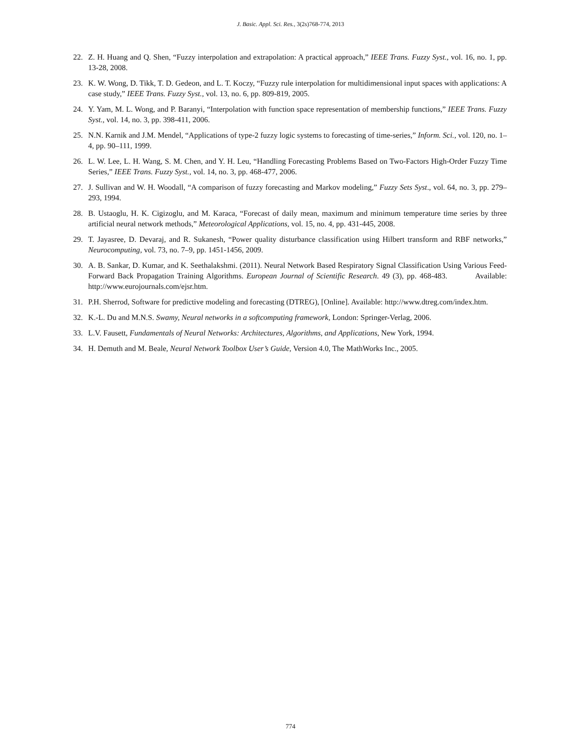J. Basic. Appl. Sci. Res., 3(2s)768-774, 2013
22. Z. H. Huang and Q. Shen, “Fuzzy interpolation and extrapolation: A practical approach,” IEEE Trans. Fuzzy Syst., vol. 16, no. 1, pp. 13-28, 2008.
23. K. W. Wong, D. Tikk, T. D. Gedeon, and L. T. Koczy, “Fuzzy rule interpolation for multidimensional input spaces with applications: A case study,” IEEE Trans. Fuzzy Syst., vol. 13, no. 6, pp. 809-819, 2005.
24. Y. Yam, M. L. Wong, and P. Baranyi, “Interpolation with function space representation of membership functions,” IEEE Trans. Fuzzy Syst., vol. 14, no. 3, pp. 398-411, 2006.
25. N.N. Karnik and J.M. Mendel, “Applications of type-2 fuzzy logic systems to forecasting of time-series,” Inform. Sci., vol. 120, no. 1–4, pp. 90–111, 1999.
26. L. W. Lee, L. H. Wang, S. M. Chen, and Y. H. Leu, “Handling Forecasting Problems Based on Two-Factors High-Order Fuzzy Time Series,” IEEE Trans. Fuzzy Syst., vol. 14, no. 3, pp. 468-477, 2006.
27. J. Sullivan and W. H. Woodall, “A comparison of fuzzy forecasting and Markov modeling,” Fuzzy Sets Syst., vol. 64, no. 3, pp. 279–293, 1994.
28. B. Ustaoglu, H. K. Cigizoglu, and M. Karaca, “Forecast of daily mean, maximum and minimum temperature time series by three artificial neural network methods,” Meteorological Applications, vol. 15, no. 4, pp. 431-445, 2008.
29. T. Jayasree, D. Devaraj, and R. Sukanesh, “Power quality disturbance classification using Hilbert transform and RBF networks,” Neurocomputing, vol. 73, no. 7–9, pp. 1451-1456, 2009.
30. A. B. Sankar, D. Kumar, and K. Seethalakshmi. (2011). Neural Network Based Respiratory Signal Classification Using Various Feed-Forward Back Propagation Training Algorithms. European Journal of Scientific Research. 49 (3), pp. 468-483. Available: http://www.eurojournals.com/ejsr.htm.
31. P.H. Sherrod, Software for predictive modeling and forecasting (DTREG), [Online]. Available: http://www.dtreg.com/index.htm.
32. K.-L. Du and M.N.S. Swamy, Neural networks in a softcomputing framework, London: Springer-Verlag, 2006.
33. L.V. Fausett, Fundamentals of Neural Networks: Architectures, Algorithms, and Applications, New York, 1994.
34. H. Demuth and M. Beale, Neural Network Toolbox User’s Guide, Version 4.0, The MathWorks Inc., 2005.
774